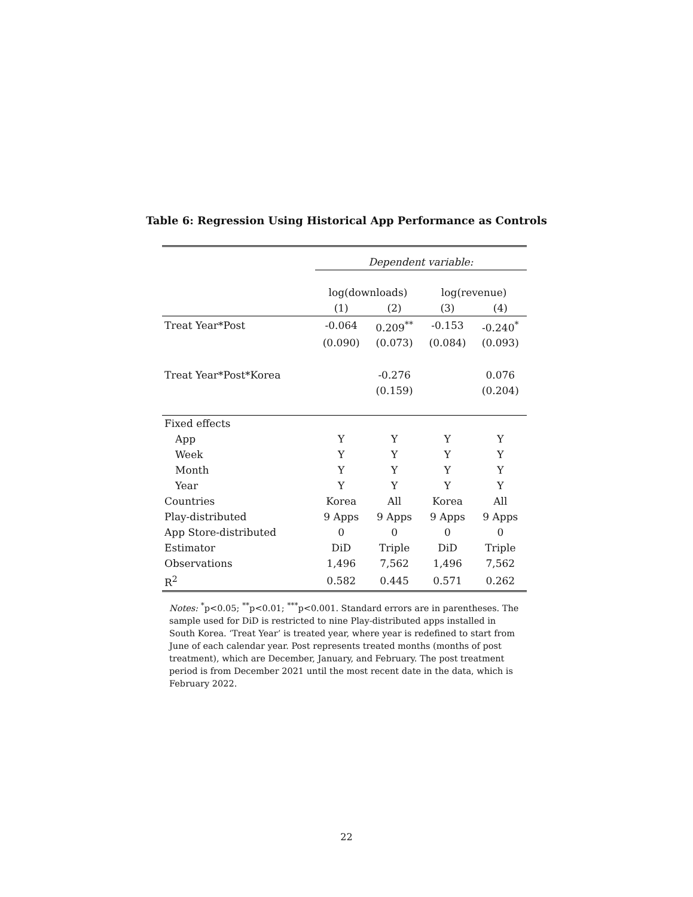Table 6: Regression Using Historical App Performance as Controls
| | Dependent variable: | | | |
| | log(downloads) | | log(revenue) | |
| | (1) | (2) | (3) | (4) |
| Treat Year*Post | -0.064 | 0.209<sup>**</sup> | -0.153 | -0.240<sup>*</sup> |
| | (0.090) | (0.073) | (0.084) | (0.093) |
| Treat Year*Post*Korea | | -0.276 | | 0.076 |
| | | (0.159) | | (0.204) |
| Fixed effects | | | | |
| App | Y | Y | Y | Y |
| Week | Y | Y | Y | Y |
| Month | Y | Y | Y | Y |
| Year | Y | Y | Y | Y |
| Countries | Korea | All | Korea | All |
| Play-distributed | 9 Apps | 9 Apps | 9 Apps | 9 Apps |
| App Store-distributed | 0 | 0 | 0 | 0 |
| Estimator | DiD | Triple | DiD | Triple |
| Observations | 1,496 | 7,562 | 1,496 | 7,562 |
| R<sup>2</sup> | 0.582 | 0.445 | 0.571 | 0.262 |
Notes: <sup>*</sup>p<0.05; <sup>**</sup>p<0.01; <sup>***</sup>p<0.001. Standard errors are in parentheses. The sample used for DiD is restricted to nine Play-distributed apps installed in South Korea. ‘Treat Year’ is treated year, where year is redefined to start from June of each calendar year. Post represents treated months (months of post treatment), which are December, January, and February. The post treatment period is from December 2021 until the most recent date in the data, which is February 2022.
22